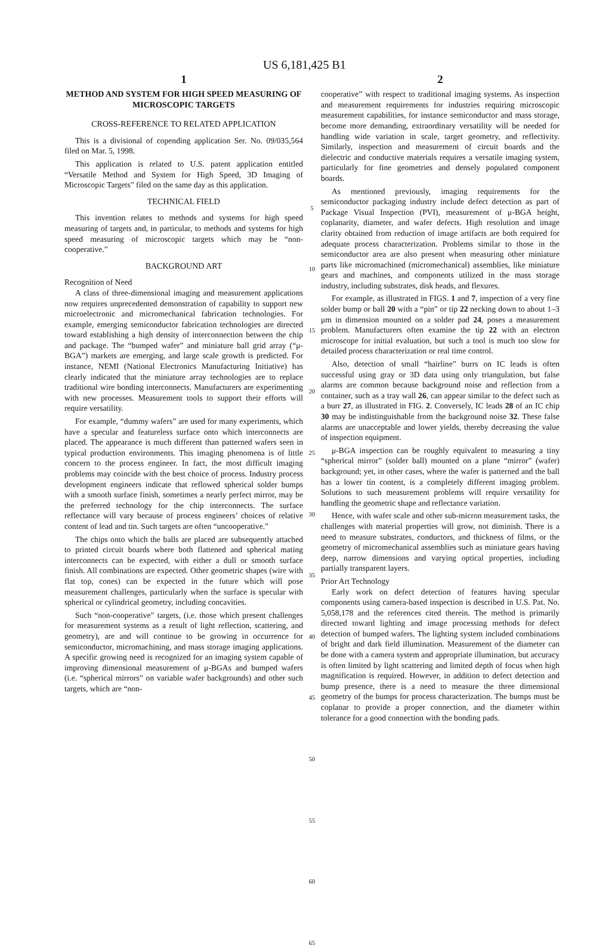US 6,181,425 B1
1
METHOD AND SYSTEM FOR HIGH SPEED MEASURING OF MICROSCOPIC TARGETS
CROSS-REFERENCE TO RELATED APPLICATION
This is a divisional of copending application Ser. No. 09/035,564 filed on Mar. 5, 1998.
This application is related to U.S. patent application entitled “Versatile Method and System for High Speed, 3D Imaging of Microscopic Targets” filed on the same day as this application.
TECHNICAL FIELD
This invention relates to methods and systems for high speed measuring of targets and, in particular, to methods and systems for high speed measuring of microscopic targets which may be “non-cooperative.”
BACKGROUND ART
Recognition of Need
A class of three-dimensional imaging and measurement applications now requires unprecedented demonstration of capability to support new microelectronic and micromechanical fabrication technologies. For example, emerging semiconductor fabrication technologies are directed toward establishing a high density of interconnection between the chip and package. The “bumped wafer” and miniature ball grid array (“μ-BGA”) markets are emerging, and large scale growth is predicted. For instance, NEMI (National Electronics Manufacturing Initiative) has clearly indicated that the miniature array technologies are to replace traditional wire bonding interconnects. Manufacturers are experimenting with new processes. Measurement tools to support their efforts will require versatility.
For example, “dummy wafers” are used for many experiments, which have a specular and featureless surface onto which interconnects are placed. The appearance is much different than patterned wafers seen in typical production environments. This imaging phenomena is of little concern to the process engineer. In fact, the most difficult imaging problems may coincide with the best choice of process. Industry process development engineers indicate that reflowed spherical solder bumps with a smooth surface finish, sometimes a nearly perfect mirror, may be the preferred technology for the chip interconnects. The surface reflectance will vary because of process engineers’ choices of relative content of lead and tin. Such targets are often “uncooperative.”
The chips onto which the balls are placed are subsequently attached to printed circuit boards where both flattened and spherical mating interconnects can be expected, with either a dull or smooth surface finish. All combinations are expected. Other geometric shapes (wire with flat top, cones) can be expected in the future which will pose measurement challenges, particularly when the surface is specular with spherical or cylindrical geometry, including concavities.
Such “non-cooperative” targets, (i.e. those which present challenges for measurement systems as a result of light reflection, scattering, and geometry), are and will continue to be growing in occurrence for semiconductor, micromachining, and mass storage imaging applications. A specific growing need is recognized for an imaging system capable of improving dimensional measurement of μ-BGAs and bumped wafers (i.e. “spherical mirrors” on variable wafer backgrounds) and other such targets, which are “non-
5
10
15
20
25
30
35
40
45
50
55
60
65
2
cooperative” with respect to traditional imaging systems. As inspection and measurement requirements for industries requiring microscopic measurement capabilities, for instance semiconductor and mass storage, become more demanding, extraordinary versatility will be needed for handling wide variation in scale, target geometry, and reflectivity. Similarly, inspection and measurement of circuit boards and the dielectric and conductive materials requires a versatile imaging system, particularly for fine geometries and densely populated component boards.
As mentioned previously, imaging requirements for the semiconductor packaging industry include defect detection as part of Package Visual Inspection (PVI), measurement of μ-BGA height, coplanarity, diameter, and wafer defects. High resolution and image clarity obtained from reduction of image artifacts are both required for adequate process characterization. Problems similar to those in the semiconductor area are also present when measuring other miniature parts like micromachined (micromechanical) assemblies, like miniature gears and machines, and components utilized in the mass storage industry, including substrates, disk heads, and flexures.
For example, as illustrated in FIGS. 1 and 7, inspection of a very fine solder bump or ball 20 with a “pin” or tip 22 necking down to about 1–3 μm in dimension mounted on a solder pad 24, poses a measurement problem. Manufacturers often examine the tip 22 with an electron microscope for initial evaluation, but such a tool is much too slow for detailed process characterization or real time control.
Also, detection of small “hairline” burrs on IC leads is often successful using gray or 3D data using only triangulation, but false alarms are common because background noise and reflection from a container, such as a tray wall 26, can appear similar to the defect such as a burr 27, as illustrated in FIG. 2. Conversely, IC leads 28 of an IC chip 30 may be indistinguishable from the background noise 32. These false alarms are unacceptable and lower yields, thereby decreasing the value of inspection equipment.
μ-BGA inspection can be roughly equivalent to measuring a tiny “spherical mirror” (solder ball) mounted on a plane “mirror” (wafer) background; yet, in other cases, where the wafer is patterned and the ball has a lower tin content, is a completely different imaging problem. Solutions to such measurement problems will require versatility for handling the geometric shape and reflectance variation.
Hence, with wafer scale and other sub-micron measurement tasks, the challenges with material properties will grow, not diminish. There is a need to measure substrates, conductors, and thickness of films, or the geometry of micromechanical assemblies such as miniature gears having deep, narrow dimensions and varying optical properties, including partially transparent layers.
Prior Art Technology
Early work on defect detection of features having specular components using camera-based inspection is described in U.S. Pat. No. 5,058,178 and the references cited therein. The method is primarily directed toward lighting and image processing methods for defect detection of bumped wafers. The lighting system included combinations of bright and dark field illumination. Measurement of the diameter can be done with a camera system and appropriate illumination, but accuracy is often limited by light scattering and limited depth of focus when high magnification is required. However, in addition to defect detection and bump presence, there is a need to measure the three dimensional geometry of the bumps for process characterization. The bumps must be coplanar to provide a proper connection, and the diameter within tolerance for a good connection with the bonding pads.